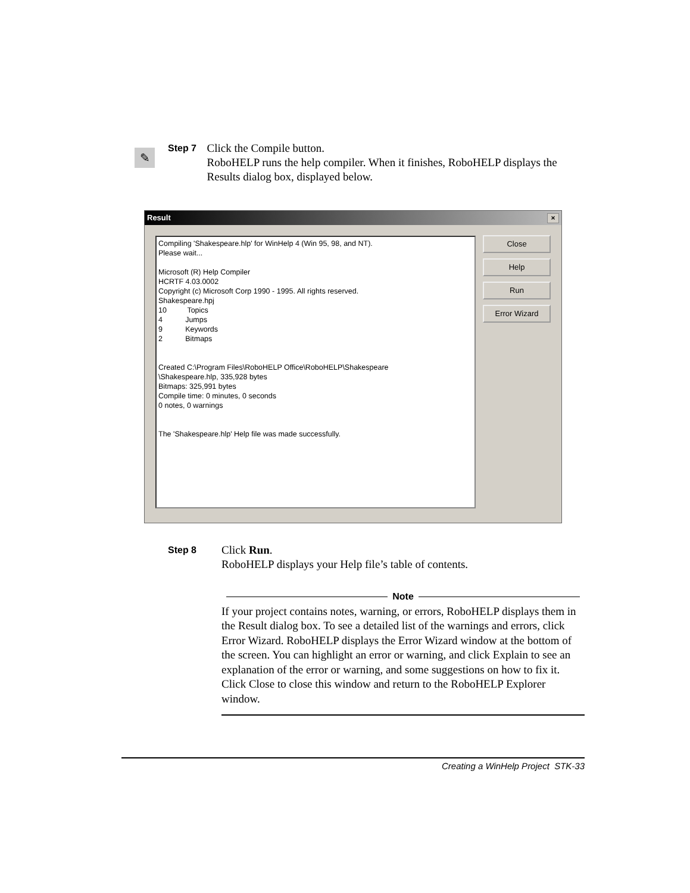✎
Step 7
Click the Compile button.
RoboHELP runs the help compiler. When it finishes, RoboHELP displays the Results dialog box, displayed below.
Result
×
Compiling 'Shakespeare.hlp' for WinHelp 4 (Win 95, 98, and NT). Please wait... Microsoft (R) Help Compiler HCRTF 4.03.0002 Copyright (c) Microsoft Corp 1990 - 1995. All rights reserved. Shakespeare.hpj 10 Topics 4 Jumps 9 Keywords 2 Bitmaps Created C:\Program Files\RoboHELP Office\RoboHELP\Shakespeare \Shakespeare.hlp, 335,928 bytes Bitmaps: 325,991 bytes Compile time: 0 minutes, 0 seconds 0 notes, 0 warnings The 'Shakespeare.hlp' Help file was made successfully.
Close
Help
Run
Error Wizard
Step 8
Click Run.
RoboHELP displays your Help file’s table of contents.
Note
If your project contains notes, warning, or errors, RoboHELP displays them in the Result dialog box. To see a detailed list of the warnings and errors, click Error Wizard. RoboHELP displays the Error Wizard window at the bottom of the screen. You can highlight an error or warning, and click Explain to see an explanation of the error or warning, and some suggestions on how to fix it. Click Close to close this window and return to the RoboHELP Explorer window.
Creating a WinHelp Project STK-33